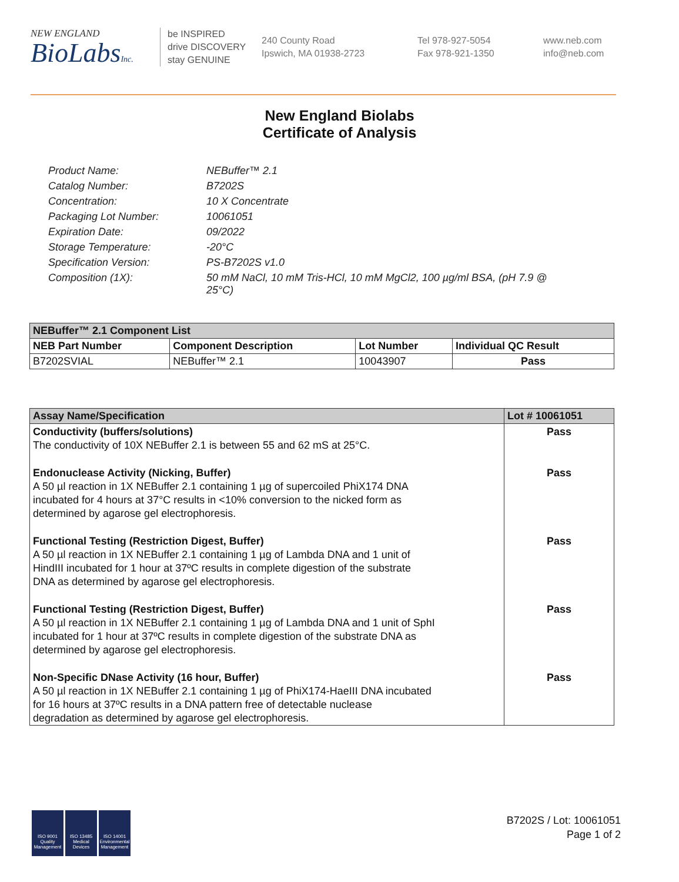NEW ENGLAND
BioLabsInc.
be INSPIRED
drive DISCOVERY
stay GENUINE
240 County Road
Ipswich, MA 01938-2723
Tel 978-927-5054
Fax 978-921-1350
www.neb.com
info@neb.com
New England Biolabs
Certificate of Analysis
Product Name: NEBuffer™ 2.1
Catalog Number: B7202S
Concentration: 10 X Concentrate
Packaging Lot Number: 10061051
Expiration Date: 09/2022
Storage Temperature: -20°C
Specification Version: PS-B7202S v1.0
Composition (1X): 50 mM NaCl, 10 mM Tris-HCl, 10 mM MgCl2, 100 µg/ml BSA, (pH 7.9 @ 25°C)
| NEBuffer™ 2.1 Component List | | | |
| --- | --- | --- | --- |
| NEB Part Number | Component Description | Lot Number | Individual QC Result |
| B7202SVIAL | NEBuffer™ 2.1 | 10043907 | Pass |
| Assay Name/Specification | Lot # 10061051 |
| --- | --- |
| Conductivity (buffers/solutions) The conductivity of 10X NEBuffer 2.1 is between 55 and 62 mS at 25°C. | Pass |
| Endonuclease Activity (Nicking, Buffer) A 50 µl reaction in 1X NEBuffer 2.1 containing 1 µg of supercoiled PhiX174 DNA incubated for 4 hours at 37°C results in <10% conversion to the nicked form as determined by agarose gel electrophoresis. | Pass |
| Functional Testing (Restriction Digest, Buffer) A 50 µl reaction in 1X NEBuffer 2.1 containing 1 µg of Lambda DNA and 1 unit of HindIII incubated for 1 hour at 37ºC results in complete digestion of the substrate DNA as determined by agarose gel electrophoresis. | Pass |
| Functional Testing (Restriction Digest, Buffer) A 50 µl reaction in 1X NEBuffer 2.1 containing 1 µg of Lambda DNA and 1 unit of SphI incubated for 1 hour at 37ºC results in complete digestion of the substrate DNA as determined by agarose gel electrophoresis. | Pass |
| Non-Specific DNase Activity (16 hour, Buffer) A 50 µl reaction in 1X NEBuffer 2.1 containing 1 µg of PhiX174-HaeIII DNA incubated for 16 hours at 37ºC results in a DNA pattern free of detectable nuclease degradation as determined by agarose gel electrophoresis. | Pass |
ISO 9001 Quality Management
ISO 13485 Medical Devices
ISO 14001 Environmental Management
B7202S / Lot: 10061051
Page 1 of 2